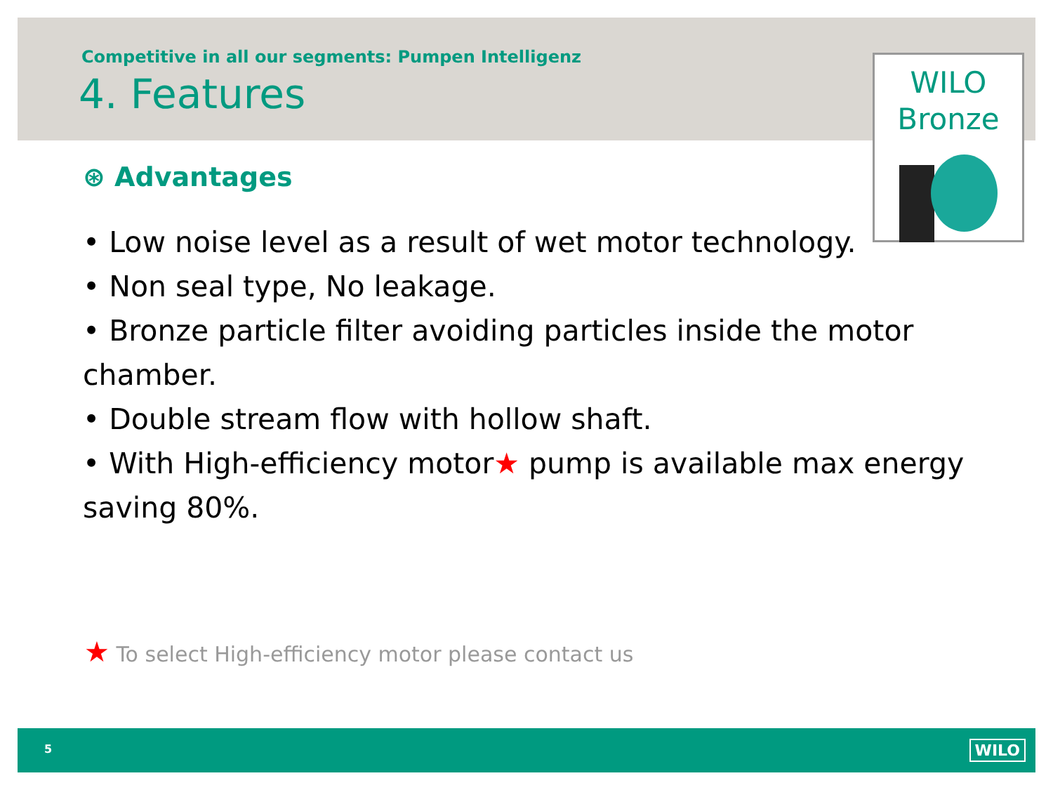Competitive in all our segments: Pumpen Intelligenz
4. Features
WILO
Bronze
⊛ Advantages
• Low noise level as a result of wet motor technology.
• Non seal type, No leakage.
• Bronze particle filter avoiding particles inside the motor chamber.
• Double stream flow with hollow shaft.
• With High-efficiency motor★ pump is available max energy saving 80%.
★ To select High-efficiency motor please contact us
5 WILO